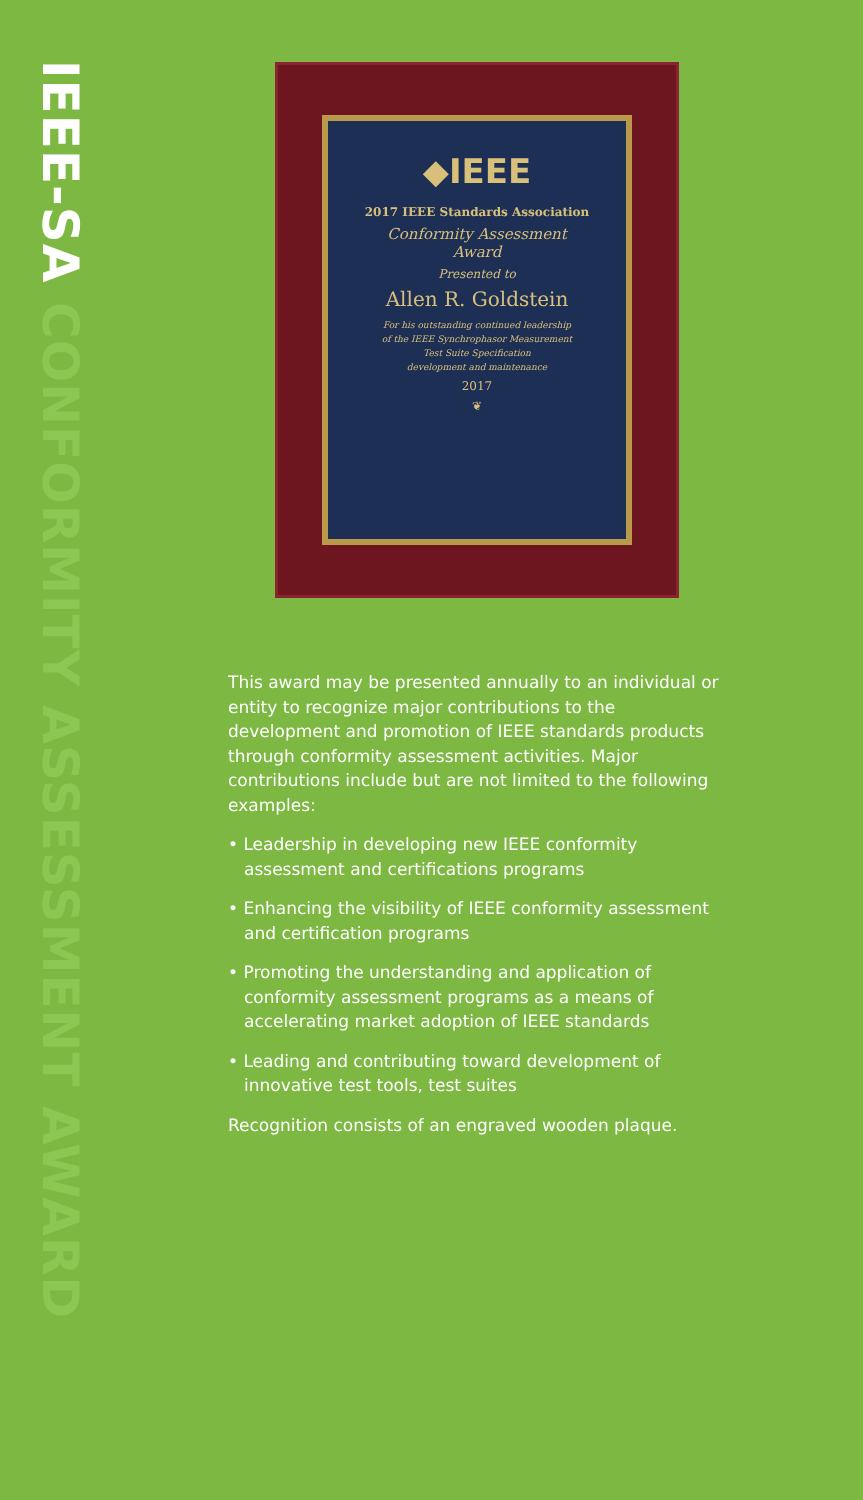IEEE-SA CONFORMITY ASSESSMENT AWARD
◆IEEE
2017 IEEE Standards Association
Conformity Assessment
Award
Presented to
Allen R. Goldstein
For his outstanding continued leadership
of the IEEE Synchrophasor Measurement
Test Suite Specification
development and maintenance
2017
❦
This award may be presented annually to an individual or entity to recognize major contributions to the development and promotion of IEEE standards products through conformity assessment activities. Major contributions include but are not limited to the following examples:
• Leadership in developing new IEEE conformity assessment and certifications programs
• Enhancing the visibility of IEEE conformity assessment and certification programs
• Promoting the understanding and application of conformity assessment programs as a means of accelerating market adoption of IEEE standards
• Leading and contributing toward development of innovative test tools, test suites
Recognition consists of an engraved wooden plaque.